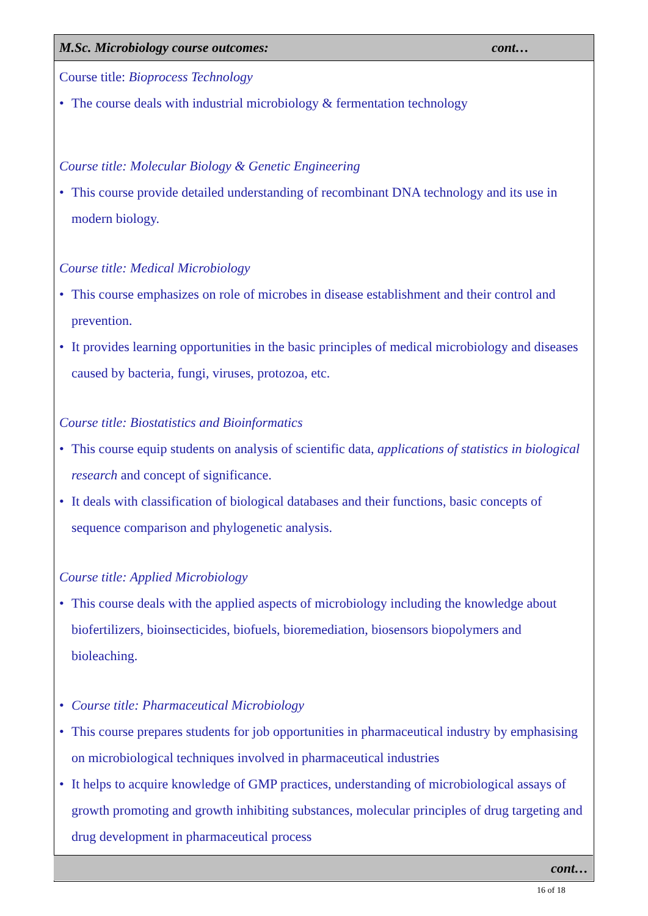M.Sc. Microbiology course outcomes: cont…
Course title: Bioprocess Technology
• The course deals with industrial microbiology & fermentation technology
Course title: Molecular Biology & Genetic Engineering
• This course provide detailed understanding of recombinant DNA technology and its use in modern biology.
Course title: Medical Microbiology
• This course emphasizes on role of microbes in disease establishment and their control and prevention.
• It provides learning opportunities in the basic principles of medical microbiology and diseases caused by bacteria, fungi, viruses, protozoa, etc.
Course title: Biostatistics and Bioinformatics
• This course equip students on analysis of scientific data, applications of statistics in biological research and concept of significance.
• It deals with classification of biological databases and their functions, basic concepts of sequence comparison and phylogenetic analysis.
Course title: Applied Microbiology
• This course deals with the applied aspects of microbiology including the knowledge about biofertilizers, bioinsecticides, biofuels, bioremediation, biosensors biopolymers and bioleaching.
• Course title: Pharmaceutical Microbiology
• This course prepares students for job opportunities in pharmaceutical industry by emphasising on microbiological techniques involved in pharmaceutical industries
• It helps to acquire knowledge of GMP practices, understanding of microbiological assays of growth promoting and growth inhibiting substances, molecular principles of drug targeting and drug development in pharmaceutical process
cont…
16 of 18